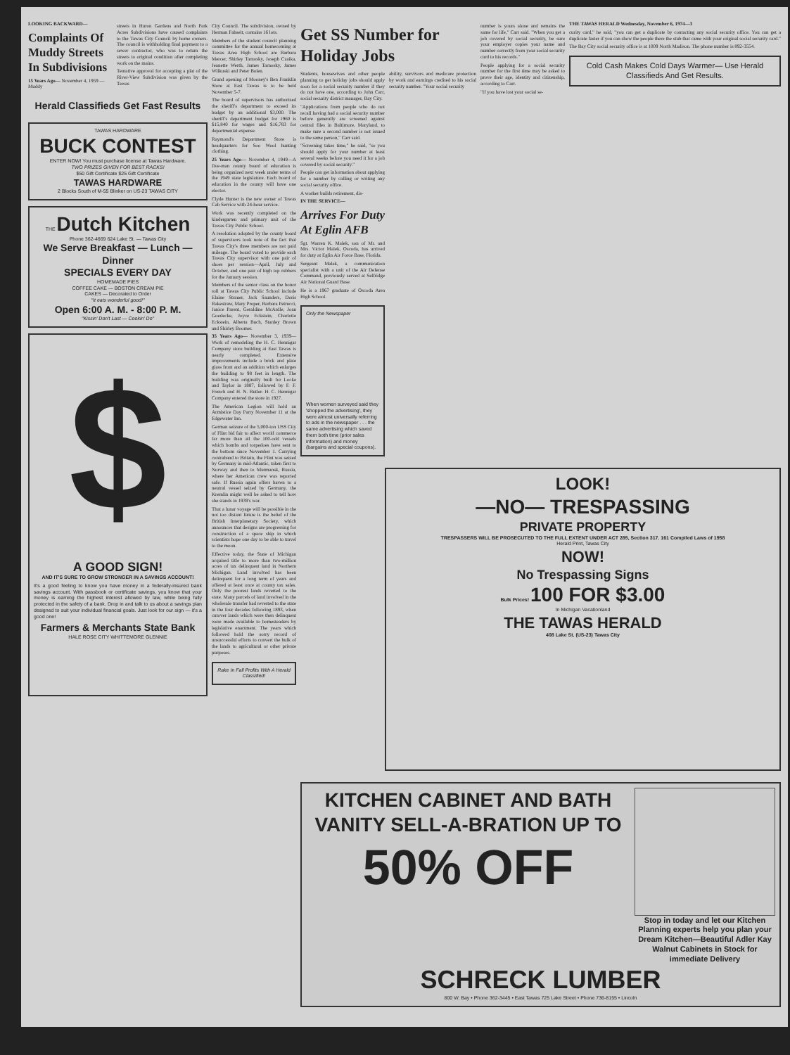LOOKING BACKWARD—
Complaints Of Muddy Streets In Subdivisions
15 Years Ago— November 4, 1959 — Muddy
streets in Huron Gardens and North Park Acres Subdivisions have caused complaints to the Tawas City Council by home owners. The council is withholding final payment to a sewer contractor, who was to return the streets to original condition after completing work on the mains.
Tentative approval for accepting a plat of the River-View Subdivision was given by the Tawas
Herald Classifieds Get Fast Results
TAWAS HARDWARE
BUCK CONTEST
ENTER NOW! You must purchase license at Tawas Hardware.
TWO PRIZES GIVEN FOR BEST RACKS!
$50 Gift Certificate $25 Gift Certificate
TAWAS HARDWARE
2 Blocks South of M-55 Blinker on US-23 TAWAS CITY
THE Dutch Kitchen
Phone 362-4669 624 Lake St. — Tawas City
We Serve Breakfast — Lunch — Dinner
SPECIALS EVERY DAY
HOMEMADE PIES
COFFEE CAKE — BOSTON CREAM PIE
CAKES — Decorated to Order
"It eats wonderful good!"
Open 6:00 A. M. - 8:00 P. M.
"Kissin' Don't Last — Cookin' Do"
$
A GOOD SIGN!
AND IT'S SURE TO GROW STRONGER IN A SAVINGS ACCOUNT!
It's a good feeling to know you have money in a federally-insured bank savings account. With passbook or certificate savings, you know that your money is earning the highest interest allowed by law, while being fully protected in the safety of a bank. Drop in and talk to us about a savings plan designed to suit your individual financial goals. Just look for our sign — it's a good one!
Farmers & Merchants State Bank
HALE ROSE CITY WHITTEMORE GLENNIE
City Council. The subdivision, owned by Herman Fahselt, contains 16 lots.
Members of the student council planning committee for the annual homecoming at Tawas Area High School are Barbara Mercer, Shirley Tarnosky, Joseph Czaika, Jeanette Werth, James Tarnosky, James Wilkuski and Peter Bolen.
Grand opening of Mooney's Ben Franklin Store at East Tawas is to be held November 5-7.
The board of supervisors has authorized the sheriff's department to exceed its budget by an additional $3,000. The sheriff's department budget for 1960 is $15,840 for wages and $16,783 for departmental expense.
Raymond's Department Store is headquarters for Soo Wool hunting clothing.
25 Years Ago— November 4, 1949—A five-man county board of education is being organized next week under terms of the 1949 state legislature. Each board of education in the county will have one elector.
Clyde Hunter is the new owner of Tawas Cab Service with 24-hour service.
Work was recently completed on the kindergarten and primary unit of the Tawas City Public School.
A resolution adopted by the county board of supervisors took note of the fact that Tawas City's three members are not paid mileage. The board voted to provide each Tawas City supervisor with one pair of shoes per session—April, July and October, and one pair of high top rubbers for the January session.
Members of the senior class on the honor roll at Tawas City Public School include Elaine Strauer, Jack Saunders, Doris Rakestraw, Mary Proper, Barbara Petrucci, Janice Parent, Geraldine McArdle, Joan Goedecke, Joyce Eckstein, Charlotte Eckstein, Alberta Buch, Stanley Brown and Shirley Boomer.
35 Years Ago— November 3, 1939—Work of remodeling the H. C. Hennigar Company store building at East Tawas is nearly completed. Extensive improvements include a brick and plate glass front and an addition which enlarges the building to 98 feet in length. The building was originally built for Locke and Taylor in 1887, followed by F. F. French and H. N. Butler. H. C. Hennigar Company entered the store in 1927.
The American Legion will hold an Armistice Day Party November 11 at the Edgewater Inn.
German seizure of the 5,000-ton USS City of Flint bid fair to affect world commerce far more than all the 100-odd vessels which bombs and torpedoes have sent to the bottom since November 1. Carrying contraband to Britain, the Flint was seized by Germany in mid-Atlantic, taken first to Norway and then to Murmansk, Russia, where her American crew was reported safe. If Russia again offers haven to a neutral vessel seized by Germany, the Kremlin might well be asked to tell how she stands in 1939's war.
That a lunar voyage will be possible in the not too distant future is the belief of the British Interplanetary Society, which announces that designs are progressing for construction of a space ship in which scientists hope one day to be able to travel to the moon.
Effective today, the State of Michigan acquired title to more than two-million acres of tax delinquent land in Northern Michigan. Land involved has been delinquent for a long term of years and offered at least once at county tax sales. Only the poorest lands reverted to the state. Many parcels of land involved in the wholesale transfer had reverted to the state in the four decades following 1893, when cutover lands which were then delinquent were made available to homesteaders by legislative enactment. The years which followed hold the sorry record of unsuccessful efforts to convert the bulk of the lands to agricultural or other private purposes.
Rake In Fall Profits With A Herald Classified!
Get SS Number for Holiday Jobs
Students, housewives and other people planning to get holiday jobs should apply soon for a social security number if they do not have one, according to John Carr, social security district manager, Bay City.
"Applications from people who do not recall having had a social security number before generally are screened against central files in Baltimore, Maryland, to make sure a second number is not issued to the same person," Carr said.
"Screening takes time," he said, "so you should apply for your number at least several weeks before you need it for a job covered by social security."
People can get information about applying for a number by calling or writing any social security office.
A worker builds retirement, dis-
IN THE SERVICE—
Arrives For Duty At Eglin AFB
Sgt. Warren K. Malek, son of Mr. and Mrs. Victor Malek, Oscoda, has arrived for duty at Eglin Air Force Base, Florida.
Sergeant Malek, a communication specialist with a unit of the Air Defense Command, previously served at Selfridge Air National Guard Base.
He is a 1967 graduate of Oscoda Area High School.
Only the Newspaper
When women surveyed said they 'shopped the advertising', they were almost universally referring to ads in the newspaper . . . the same advertising which saved them both time (prior sales information) and money (bargains and special coupons).
ability, survivors and medicare protection by work and earnings credited to his social security number. "Your social security
number is yours alone and remains the same for life," Carr said. "When you get a job covered by social security, be sure your employer copies your name and number correctly from your social security card to his records."
People applying for a social security number for the first time may be asked to prove their age, identity and citizenship, according to Carr.
"If you have lost your social se-
THE TAWAS HERALD Wednesday, November 6, 1974—3
curity card," he said, "you can get a duplicate by contacting any social security office. You can get a duplicate faster if you can show the people there the stub that came with your original social security card."
The Bay City social security office is at 1009 North Madison. The phone number is 892-3554.
Cold Cash Makes Cold Days Warmer— Use Herald Classifieds And Get Results.
LOOK!
—NO— TRESPASSING
PRIVATE PROPERTY
TRESPASSERS WILL BE PROSECUTED TO THE FULL EXTENT UNDER ACT 285, Section 317. 161 Compiled Laws of 1958
Herald Print, Tawas City
NOW!
No Trespassing Signs
Bulk Prices! 100 FOR $3.00
In Michigan Vacationland
THE TAWAS HERALD
408 Lake St. (US-23) Tawas City
KITCHEN CABINET AND BATH VANITY SELL-A-BRATION UP TO
50% OFF
Stop in today and let our Kitchen Planning experts help you plan your Dream Kitchen—Beautiful Adler Kay Walnut Cabinets in Stock for immediate Delivery
SCHRECK LUMBER
800 W. Bay • Phone 362-3445 • East Tawas 725 Lake Street • Phone 736-8155 • Lincoln